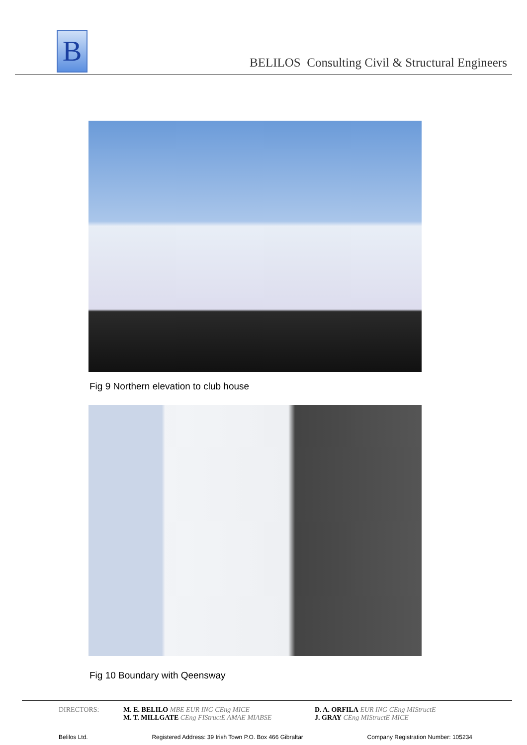B
BELILOS Consulting Civil & Structural Engineers
Fig 9 Northern elevation to club house
Fig 10 Boundary with Qeensway
DIRECTORS: M. E. BELILO MBE EUR ING CEng MICE
M. T. MILLGATE CEng FIStructE AMAE MIABSE
D. A. ORFILA EUR ING CEng MIStructE
J. GRAY CEng MIStructE MICE
Belilos Ltd. Registered Address: 39 Irish Town P.O. Box 466 Gibraltar Company Registration Number: 105234